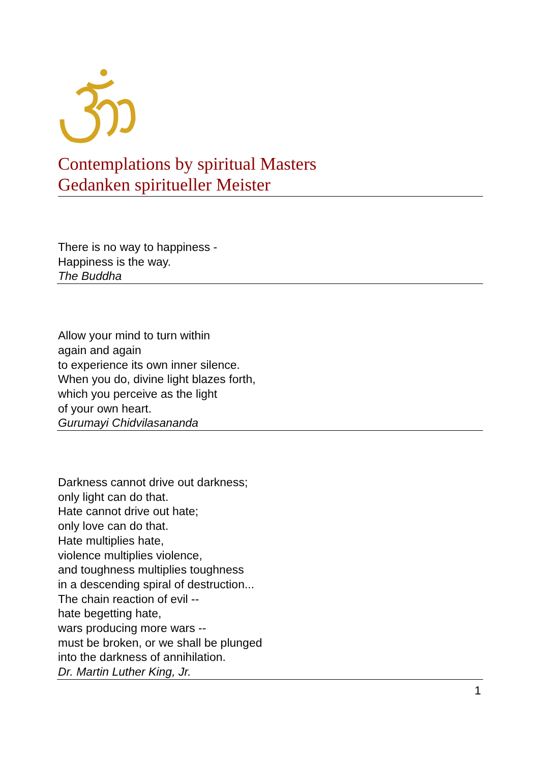Contemplations by spiritual Masters
Gedanken spiritueller Meister
There is no way to happiness -
Happiness is the way.
The Buddha
Allow your mind to turn within
again and again
to experience its own inner silence.
When you do, divine light blazes forth,
which you perceive as the light
of your own heart.
Gurumayi Chidvilasananda
Darkness cannot drive out darkness;
only light can do that.
Hate cannot drive out hate;
only love can do that.
Hate multiplies hate,
violence multiplies violence,
and toughness multiplies toughness
in a descending spiral of destruction...
The chain reaction of evil --
hate begetting hate,
wars producing more wars --
must be broken, or we shall be plunged
into the darkness of annihilation.
Dr. Martin Luther King, Jr.
1